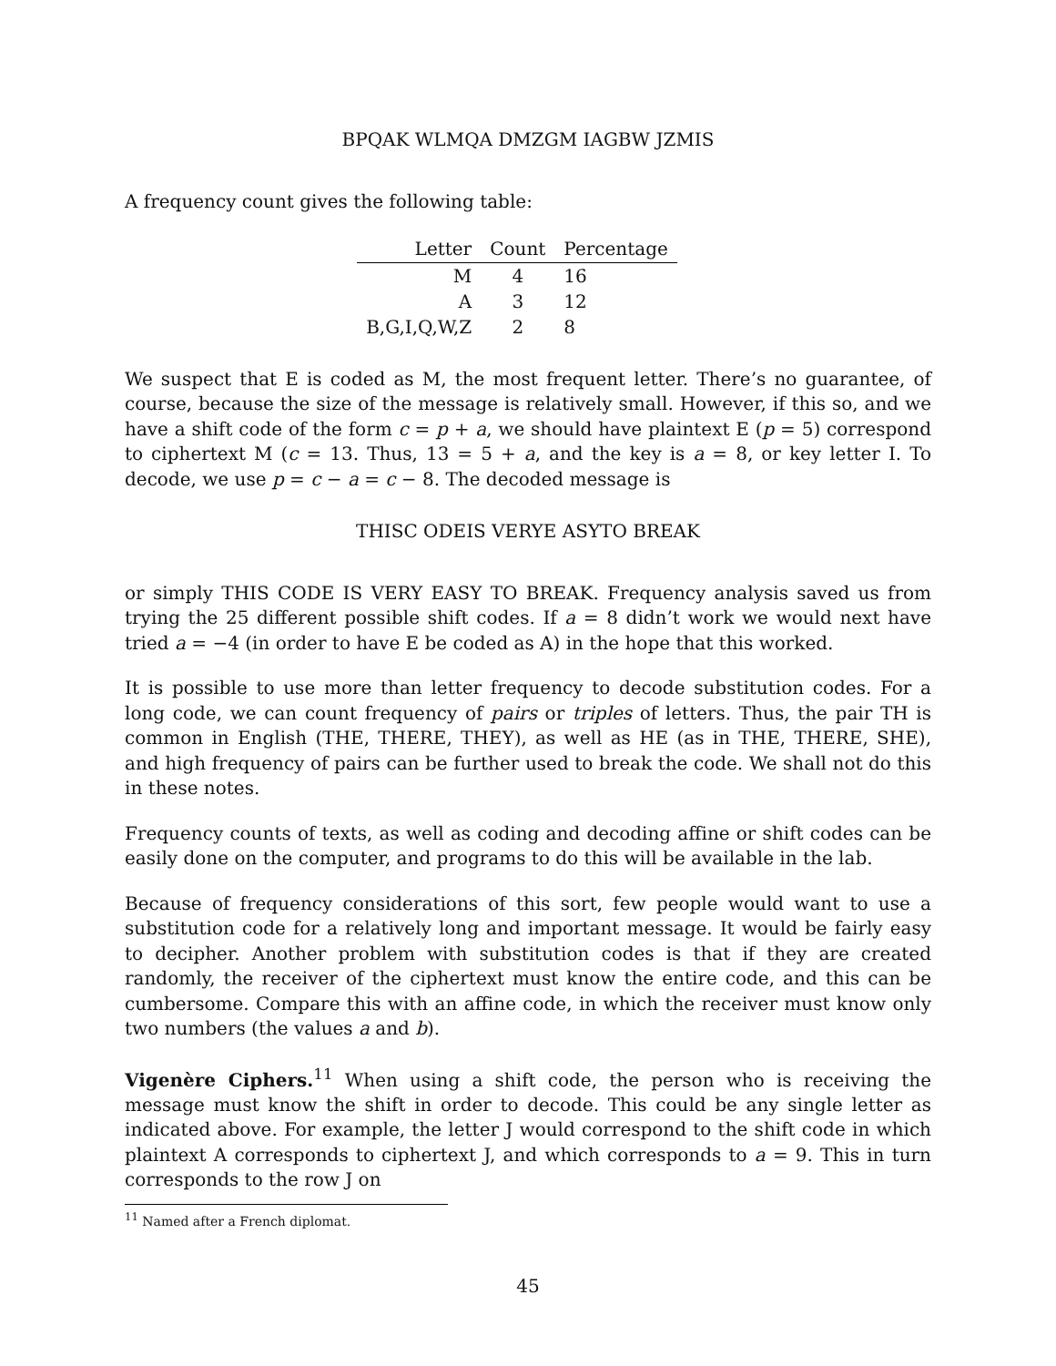BPQAK WLMQA DMZGM IAGBW JZMIS
A frequency count gives the following table:
| Letter | Count | Percentage |
| --- | --- | --- |
| M | 4 | 16 |
| A | 3 | 12 |
| B,G,I,Q,W,Z | 2 | 8 |
We suspect that E is coded as M, the most frequent letter. There’s no guarantee, of course, because the size of the message is relatively small. However, if this so, and we have a shift code of the form c = p + a, we should have plaintext E (p = 5) correspond to ciphertext M (c = 13. Thus, 13 = 5 + a, and the key is a = 8, or key letter I. To decode, we use p = c − a = c − 8. The decoded message is
THISC ODEIS VERYE ASYTO BREAK
or simply THIS CODE IS VERY EASY TO BREAK. Frequency analysis saved us from trying the 25 different possible shift codes. If a = 8 didn’t work we would next have tried a = −4 (in order to have E be coded as A) in the hope that this worked.
It is possible to use more than letter frequency to decode substitution codes. For a long code, we can count frequency of pairs or triples of letters. Thus, the pair TH is common in English (THE, THERE, THEY), as well as HE (as in THE, THERE, SHE), and high frequency of pairs can be further used to break the code. We shall not do this in these notes.
Frequency counts of texts, as well as coding and decoding affine or shift codes can be easily done on the computer, and programs to do this will be available in the lab.
Because of frequency considerations of this sort, few people would want to use a substitution code for a relatively long and important message. It would be fairly easy to decipher. Another problem with substitution codes is that if they are created randomly, the receiver of the ciphertext must know the entire code, and this can be cumbersome. Compare this with an affine code, in which the receiver must know only two numbers (the values a and b).
Vigenère Ciphers.<sup>11</sup> When using a shift code, the person who is receiving the message must know the shift in order to decode. This could be any single letter as indicated above. For example, the letter J would correspond to the shift code in which plaintext A corresponds to ciphertext J, and which corresponds to a = 9. This in turn corresponds to the row J on
<sup>11</sup> Named after a French diplomat.
45